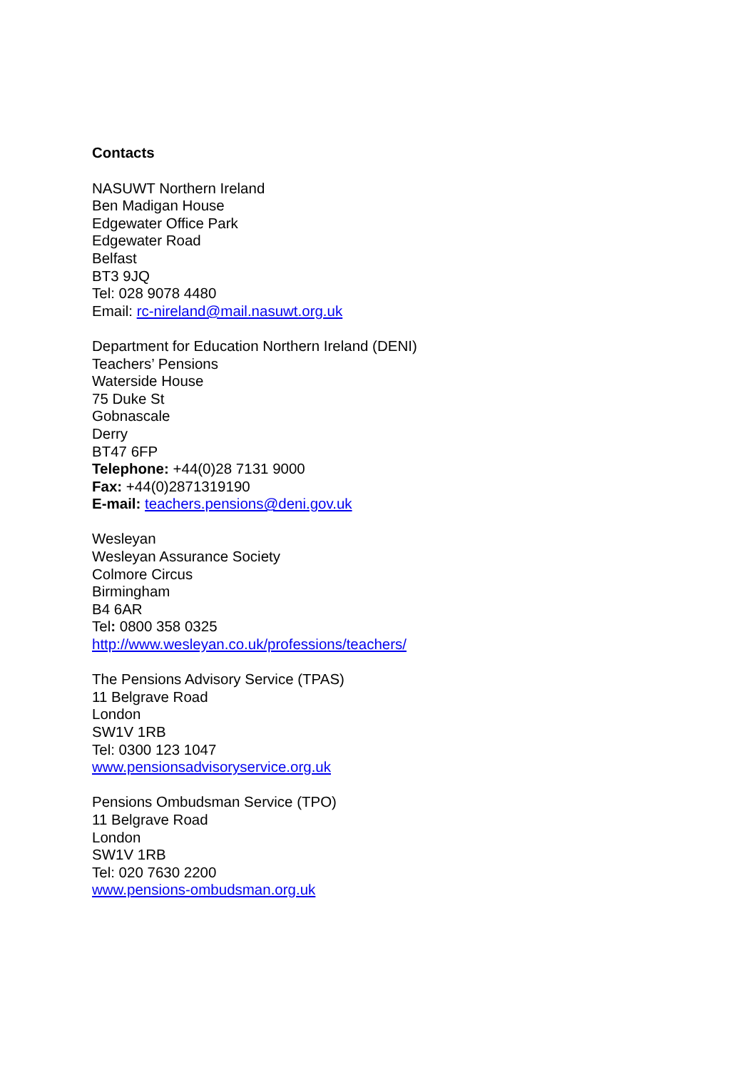Contacts
NASUWT Northern Ireland
Ben Madigan House
Edgewater Office Park
Edgewater Road
Belfast
BT3 9JQ
Tel: 028 9078 4480
Email: rc-nireland@mail.nasuwt.org.uk
Department for Education Northern Ireland (DENI)
Teachers’ Pensions
Waterside House
75 Duke St
Gobnascale
Derry
BT47 6FP
Telephone: +44(0)28 7131 9000
Fax: +44(0)2871319190
E-mail: teachers.pensions@deni.gov.uk
Wesleyan
Wesleyan Assurance Society
Colmore Circus
Birmingham
B4 6AR
Tel: 0800 358 0325
http://www.wesleyan.co.uk/professions/teachers/
The Pensions Advisory Service (TPAS)
11 Belgrave Road
London
SW1V 1RB
Tel: 0300 123 1047
www.pensionsadvisoryservice.org.uk
Pensions Ombudsman Service (TPO)
11 Belgrave Road
London
SW1V 1RB
Tel: 020 7630 2200
www.pensions-ombudsman.org.uk